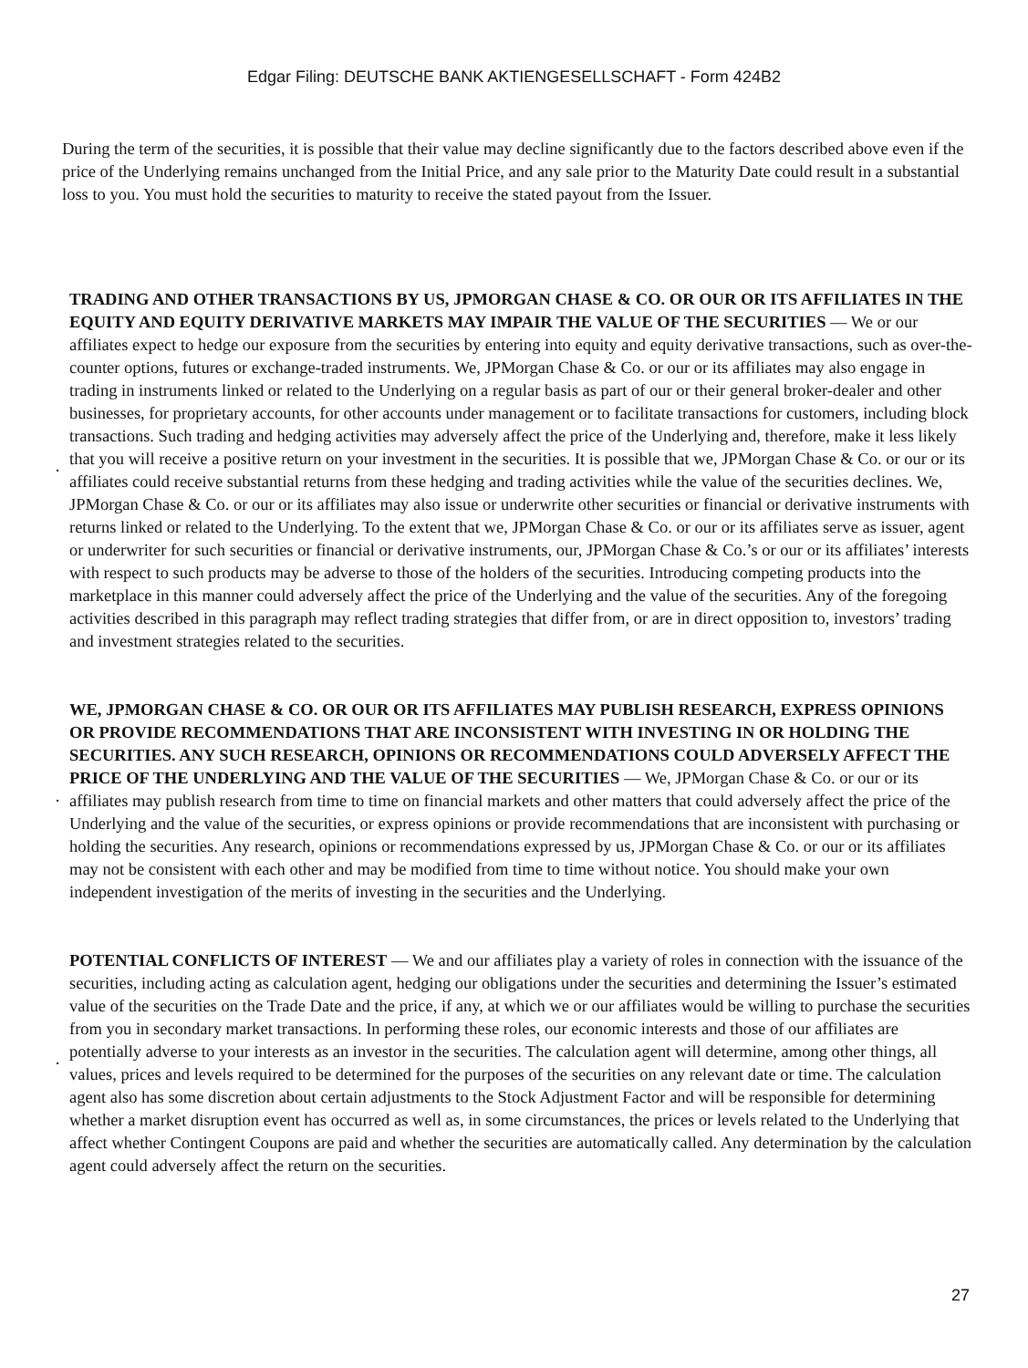Edgar Filing: DEUTSCHE BANK AKTIENGESELLSCHAFT - Form 424B2
During the term of the securities, it is possible that their value may decline significantly due to the factors described above even if the price of the Underlying remains unchanged from the Initial Price, and any sale prior to the Maturity Date could result in a substantial loss to you. You must hold the securities to maturity to receive the stated payout from the Issuer.
· TRADING AND OTHER TRANSACTIONS BY US, JPMORGAN CHASE & CO. OR OUR OR ITS AFFILIATES IN THE EQUITY AND EQUITY DERIVATIVE MARKETS MAY IMPAIR THE VALUE OF THE SECURITIES — We or our affiliates expect to hedge our exposure from the securities by entering into equity and equity derivative transactions, such as over-the-counter options, futures or exchange-traded instruments. We, JPMorgan Chase & Co. or our or its affiliates may also engage in trading in instruments linked or related to the Underlying on a regular basis as part of our or their general broker-dealer and other businesses, for proprietary accounts, for other accounts under management or to facilitate transactions for customers, including block transactions. Such trading and hedging activities may adversely affect the price of the Underlying and, therefore, make it less likely that you will receive a positive return on your investment in the securities. It is possible that we, JPMorgan Chase & Co. or our or its affiliates could receive substantial returns from these hedging and trading activities while the value of the securities declines. We, JPMorgan Chase & Co. or our or its affiliates may also issue or underwrite other securities or financial or derivative instruments with returns linked or related to the Underlying. To the extent that we, JPMorgan Chase & Co. or our or its affiliates serve as issuer, agent or underwriter for such securities or financial or derivative instruments, our, JPMorgan Chase & Co.’s or our or its affiliates’ interests with respect to such products may be adverse to those of the holders of the securities. Introducing competing products into the marketplace in this manner could adversely affect the price of the Underlying and the value of the securities. Any of the foregoing activities described in this paragraph may reflect trading strategies that differ from, or are in direct opposition to, investors’ trading and investment strategies related to the securities.
· WE, JPMORGAN CHASE & CO. OR OUR OR ITS AFFILIATES MAY PUBLISH RESEARCH, EXPRESS OPINIONS OR PROVIDE RECOMMENDATIONS THAT ARE INCONSISTENT WITH INVESTING IN OR HOLDING THE SECURITIES. ANY SUCH RESEARCH, OPINIONS OR RECOMMENDATIONS COULD ADVERSELY AFFECT THE PRICE OF THE UNDERLYING AND THE VALUE OF THE SECURITIES — We, JPMorgan Chase & Co. or our or its affiliates may publish research from time to time on financial markets and other matters that could adversely affect the price of the Underlying and the value of the securities, or express opinions or provide recommendations that are inconsistent with purchasing or holding the securities. Any research, opinions or recommendations expressed by us, JPMorgan Chase & Co. or our or its affiliates may not be consistent with each other and may be modified from time to time without notice. You should make your own independent investigation of the merits of investing in the securities and the Underlying.
· POTENTIAL CONFLICTS OF INTEREST — We and our affiliates play a variety of roles in connection with the issuance of the securities, including acting as calculation agent, hedging our obligations under the securities and determining the Issuer’s estimated value of the securities on the Trade Date and the price, if any, at which we or our affiliates would be willing to purchase the securities from you in secondary market transactions. In performing these roles, our economic interests and those of our affiliates are potentially adverse to your interests as an investor in the securities. The calculation agent will determine, among other things, all values, prices and levels required to be determined for the purposes of the securities on any relevant date or time. The calculation agent also has some discretion about certain adjustments to the Stock Adjustment Factor and will be responsible for determining whether a market disruption event has occurred as well as, in some circumstances, the prices or levels related to the Underlying that affect whether Contingent Coupons are paid and whether the securities are automatically called. Any determination by the calculation agent could adversely affect the return on the securities.
27